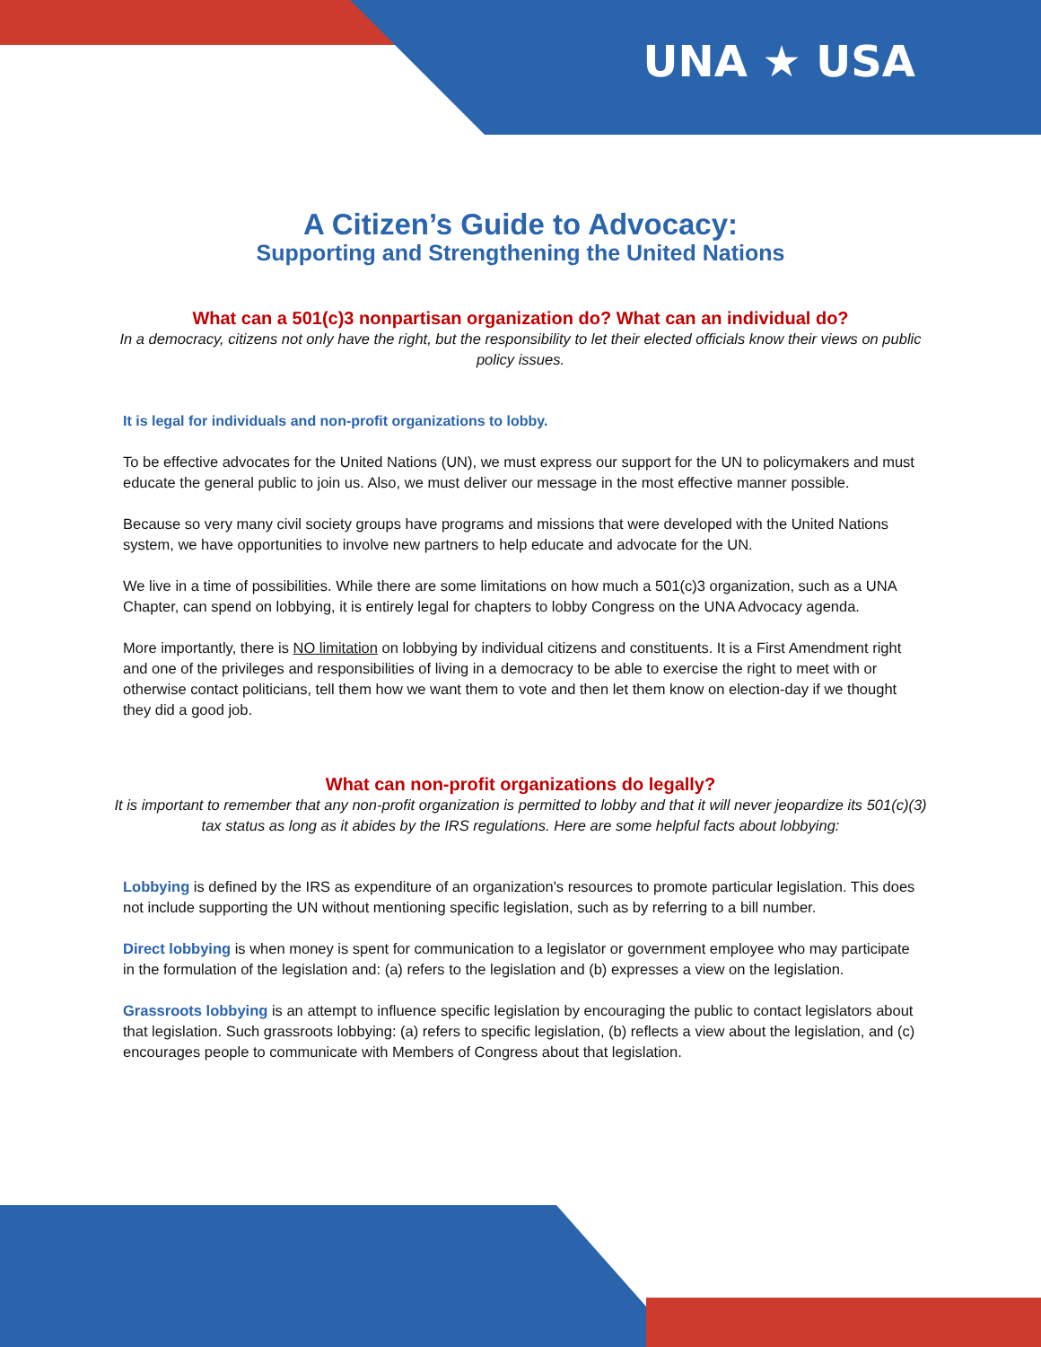UNA ★ USA
A Citizen’s Guide to Advocacy:
Supporting and Strengthening the United Nations
What can a 501(c)3 nonpartisan organization do? What can an individual do?
In a democracy, citizens not only have the right, but the responsibility to let their elected officials know their views on public policy issues.
It is legal for individuals and non-profit organizations to lobby.
To be effective advocates for the United Nations (UN), we must express our support for the UN to policymakers and must educate the general public to join us. Also, we must deliver our message in the most effective manner possible.
Because so very many civil society groups have programs and missions that were developed with the United Nations system, we have opportunities to involve new partners to help educate and advocate for the UN.
We live in a time of possibilities. While there are some limitations on how much a 501(c)3 organization, such as a UNA Chapter, can spend on lobbying, it is entirely legal for chapters to lobby Congress on the UNA Advocacy agenda.
More importantly, there is NO limitation on lobbying by individual citizens and constituents. It is a First Amendment right and one of the privileges and responsibilities of living in a democracy to be able to exercise the right to meet with or otherwise contact politicians, tell them how we want them to vote and then let them know on election-day if we thought they did a good job.
What can non-profit organizations do legally?
It is important to remember that any non-profit organization is permitted to lobby and that it will never jeopardize its 501(c)(3) tax status as long as it abides by the IRS regulations. Here are some helpful facts about lobbying:
Lobbying is defined by the IRS as expenditure of an organization's resources to promote particular legislation. This does not include supporting the UN without mentioning specific legislation, such as by referring to a bill number.
Direct lobbying is when money is spent for communication to a legislator or government employee who may participate in the formulation of the legislation and: (a) refers to the legislation and (b) expresses a view on the legislation.
Grassroots lobbying is an attempt to influence specific legislation by encouraging the public to contact legislators about that legislation. Such grassroots lobbying: (a) refers to specific legislation, (b) reflects a view about the legislation, and (c) encourages people to communicate with Members of Congress about that legislation.